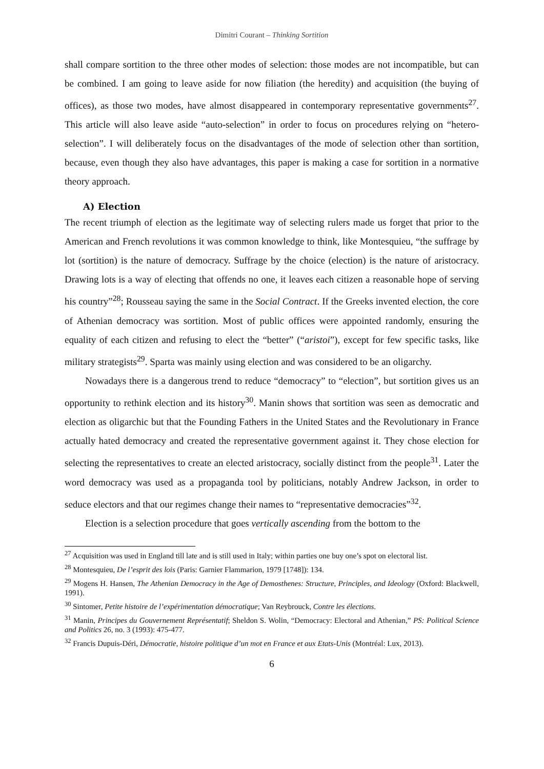Dimitri Courant – Thinking Sortition
shall compare sortition to the three other modes of selection: those modes are not incompatible, but can be combined. I am going to leave aside for now filiation (the heredity) and acquisition (the buying of offices), as those two modes, have almost disappeared in contemporary representative governments<sup>27</sup>. This article will also leave aside “auto-selection” in order to focus on procedures relying on “hetero-selection”. I will deliberately focus on the disadvantages of the mode of selection other than sortition, because, even though they also have advantages, this paper is making a case for sortition in a normative theory approach.
A) Election
The recent triumph of election as the legitimate way of selecting rulers made us forget that prior to the American and French revolutions it was common knowledge to think, like Montesquieu, “the suffrage by lot (sortition) is the nature of democracy. Suffrage by the choice (election) is the nature of aristocracy. Drawing lots is a way of electing that offends no one, it leaves each citizen a reasonable hope of serving his country”<sup>28</sup>; Rousseau saying the same in the Social Contract. If the Greeks invented election, the core of Athenian democracy was sortition. Most of public offices were appointed randomly, ensuring the equality of each citizen and refusing to elect the “better” (“aristoi”), except for few specific tasks, like military strategists<sup>29</sup>. Sparta was mainly using election and was considered to be an oligarchy.
Nowadays there is a dangerous trend to reduce “democracy” to “election”, but sortition gives us an opportunity to rethink election and its history<sup>30</sup>. Manin shows that sortition was seen as democratic and election as oligarchic but that the Founding Fathers in the United States and the Revolutionary in France actually hated democracy and created the representative government against it. They chose election for selecting the representatives to create an elected aristocracy, socially distinct from the people<sup>31</sup>. Later the word democracy was used as a propaganda tool by politicians, notably Andrew Jackson, in order to seduce electors and that our regimes change their names to “representative democracies”<sup>32</sup>.
Election is a selection procedure that goes vertically ascending from the bottom to the
<sup>27</sup> Acquisition was used in England till late and is still used in Italy; within parties one buy one’s spot on electoral list.
<sup>28</sup> Montesquieu, De l’esprit des lois (Paris: Garnier Flammarion, 1979 [1748]): 134.
<sup>29</sup> Mogens H. Hansen, The Athenian Democracy in the Age of Demosthenes: Structure, Principles, and Ideology (Oxford: Blackwell, 1991).
<sup>30</sup> Sintomer, Petite histoire de l’expérimentation démocratique; Van Reybrouck, Contre les élections.
<sup>31</sup> Manin, Principes du Gouvernement Représentatif; Sheldon S. Wolin, “Democracy: Electoral and Athenian,” PS: Political Science and Politics 26, no. 3 (1993): 475-477.
<sup>32</sup> Francis Dupuis-Déri, Démocratie, histoire politique d’un mot en France et aux Etats-Unis (Montréal: Lux, 2013).
6